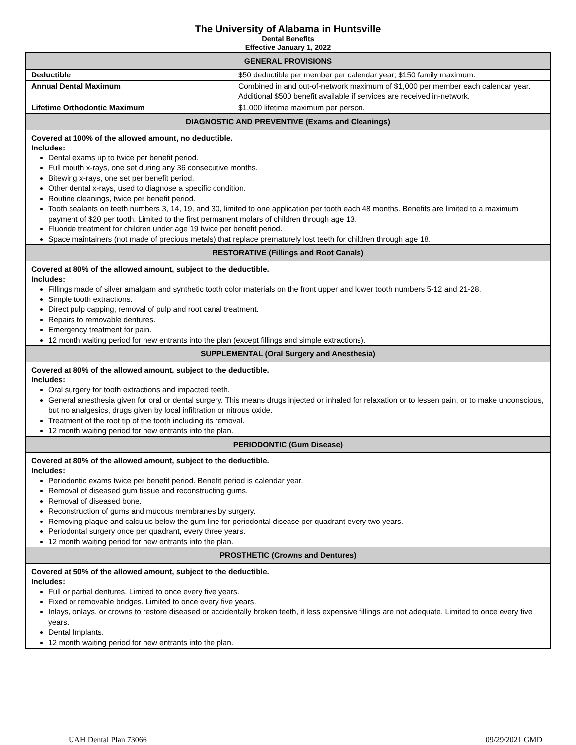The University of Alabama in Huntsville
Dental Benefits
Effective January 1, 2022
| GENERAL PROVISIONS | |
| --- | --- |
| Deductible | $50 deductible per member per calendar year; $150 family maximum. |
| Annual Dental Maximum | Combined in and out-of-network maximum of $1,000 per member each calendar year. Additional $500 benefit available if services are received in-network. |
| Lifetime Orthodontic Maximum | $1,000 lifetime maximum per person. |
| DIAGNOSTIC AND PREVENTIVE (Exams and Cleanings) | |
| Covered at 100% of the allowed amount, no deductible. Includes: Dental exams up to twice per benefit period. Full mouth x-rays, one set during any 36 consecutive months. Bitewing x-rays, one set per benefit period. Other dental x-rays, used to diagnose a specific condition. Routine cleanings, twice per benefit period. Tooth sealants on teeth numbers 3, 14, 19, and 30, limited to one application per tooth each 48 months. Benefits are limited to a maximum payment of $20 per tooth. Limited to the first permanent molars of children through age 13. Fluoride treatment for children under age 19 twice per benefit period. Space maintainers (not made of precious metals) that replace prematurely lost teeth for children through age 18. | |
| RESTORATIVE (Fillings and Root Canals) | |
| Covered at 80% of the allowed amount, subject to the deductible. Includes: Fillings made of silver amalgam and synthetic tooth color materials on the front upper and lower tooth numbers 5-12 and 21-28. Simple tooth extractions. Direct pulp capping, removal of pulp and root canal treatment. Repairs to removable dentures. Emergency treatment for pain. 12 month waiting period for new entrants into the plan (except fillings and simple extractions). | |
| SUPPLEMENTAL (Oral Surgery and Anesthesia) | |
| Covered at 80% of the allowed amount, subject to the deductible. Includes: Oral surgery for tooth extractions and impacted teeth. General anesthesia given for oral or dental surgery. This means drugs injected or inhaled for relaxation or to lessen pain, or to make unconscious, but no analgesics, drugs given by local infiltration or nitrous oxide. Treatment of the root tip of the tooth including its removal. 12 month waiting period for new entrants into the plan. | |
| PERIODONTIC (Gum Disease) | |
| Covered at 80% of the allowed amount, subject to the deductible. Includes: Periodontic exams twice per benefit period. Benefit period is calendar year. Removal of diseased gum tissue and reconstructing gums. Removal of diseased bone. Reconstruction of gums and mucous membranes by surgery. Removing plaque and calculus below the gum line for periodontal disease per quadrant every two years. Periodontal surgery once per quadrant, every three years. 12 month waiting period for new entrants into the plan. | |
| PROSTHETIC (Crowns and Dentures) | |
| Covered at 50% of the allowed amount, subject to the deductible. Includes: Full or partial dentures. Limited to once every five years. Fixed or removable bridges. Limited to once every five years. Inlays, onlays, or crowns to restore diseased or accidentally broken teeth, if less expensive fillings are not adequate. Limited to once every five years. Dental Implants. 12 month waiting period for new entrants into the plan. | |
UAH Dental Plan 73066 09/29/2021 GMD